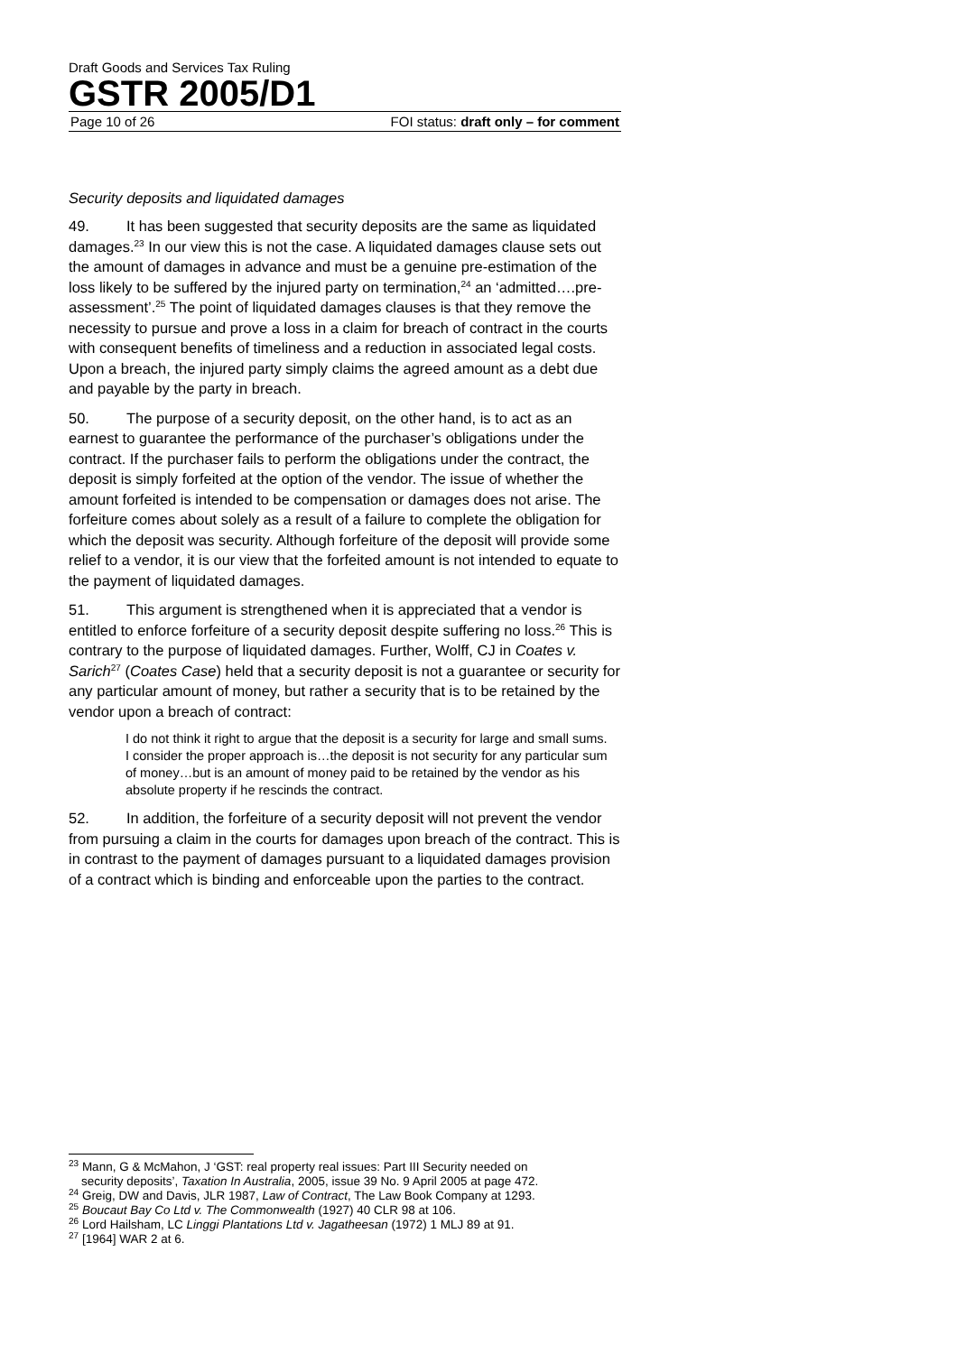Draft Goods and Services Tax Ruling
GSTR 2005/D1
Page 10 of 26 FOI status: draft only – for comment
Security deposits and liquidated damages
49. It has been suggested that security deposits are the same as liquidated damages.<sup>23</sup> In our view this is not the case. A liquidated damages clause sets out the amount of damages in advance and must be a genuine pre-estimation of the loss likely to be suffered by the injured party on termination,<sup>24</sup> an ‘admitted….pre-assessment’.<sup>25</sup> The point of liquidated damages clauses is that they remove the necessity to pursue and prove a loss in a claim for breach of contract in the courts with consequent benefits of timeliness and a reduction in associated legal costs. Upon a breach, the injured party simply claims the agreed amount as a debt due and payable by the party in breach.
50. The purpose of a security deposit, on the other hand, is to act as an earnest to guarantee the performance of the purchaser’s obligations under the contract. If the purchaser fails to perform the obligations under the contract, the deposit is simply forfeited at the option of the vendor. The issue of whether the amount forfeited is intended to be compensation or damages does not arise. The forfeiture comes about solely as a result of a failure to complete the obligation for which the deposit was security. Although forfeiture of the deposit will provide some relief to a vendor, it is our view that the forfeited amount is not intended to equate to the payment of liquidated damages.
51. This argument is strengthened when it is appreciated that a vendor is entitled to enforce forfeiture of a security deposit despite suffering no loss.<sup>26</sup> This is contrary to the purpose of liquidated damages. Further, Wolff, CJ in Coates v. Sarich<sup>27</sup> (Coates Case) held that a security deposit is not a guarantee or security for any particular amount of money, but rather a security that is to be retained by the vendor upon a breach of contract:
I do not think it right to argue that the deposit is a security for large and small sums. I consider the proper approach is…the deposit is not security for any particular sum of money…but is an amount of money paid to be retained by the vendor as his absolute property if he rescinds the contract.
52. In addition, the forfeiture of a security deposit will not prevent the vendor from pursuing a claim in the courts for damages upon breach of the contract. This is in contrast to the payment of damages pursuant to a liquidated damages provision of a contract which is binding and enforceable upon the parties to the contract.
<sup>23</sup> Mann, G & McMahon, J ‘GST: real property real issues: Part III Security needed on
security deposits’, Taxation In Australia, 2005, issue 39 No. 9 April 2005 at page 472.
<sup>24</sup> Greig, DW and Davis, JLR 1987, Law of Contract, The Law Book Company at 1293.
<sup>25</sup> Boucaut Bay Co Ltd v. The Commonwealth (1927) 40 CLR 98 at 106.
<sup>26</sup> Lord Hailsham, LC Linggi Plantations Ltd v. Jagatheesan (1972) 1 MLJ 89 at 91.
<sup>27</sup> [1964] WAR 2 at 6.